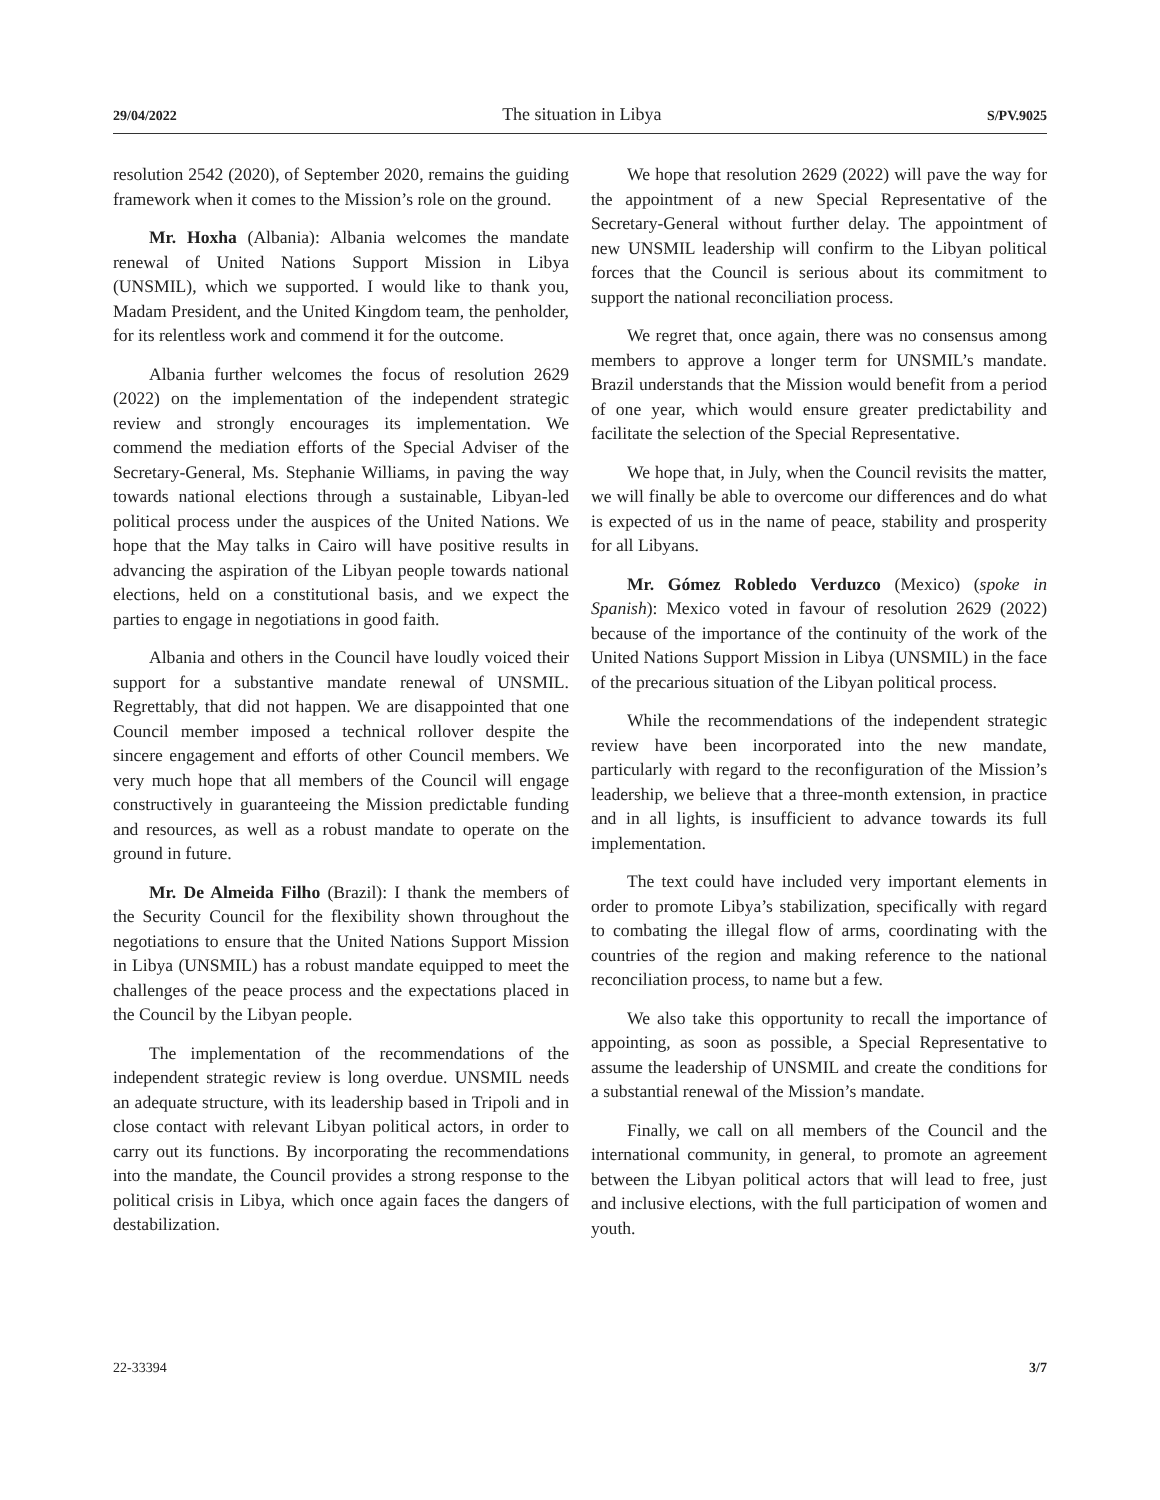29/04/2022 The situation in Libya S/PV.9025
resolution 2542 (2020), of September 2020, remains the guiding framework when it comes to the Mission’s role on the ground.
Mr. Hoxha (Albania): Albania welcomes the mandate renewal of United Nations Support Mission in Libya (UNSMIL), which we supported. I would like to thank you, Madam President, and the United Kingdom team, the penholder, for its relentless work and commend it for the outcome.
Albania further welcomes the focus of resolution 2629 (2022) on the implementation of the independent strategic review and strongly encourages its implementation. We commend the mediation efforts of the Special Adviser of the Secretary-General, Ms. Stephanie Williams, in paving the way towards national elections through a sustainable, Libyan-led political process under the auspices of the United Nations. We hope that the May talks in Cairo will have positive results in advancing the aspiration of the Libyan people towards national elections, held on a constitutional basis, and we expect the parties to engage in negotiations in good faith.
Albania and others in the Council have loudly voiced their support for a substantive mandate renewal of UNSMIL. Regrettably, that did not happen. We are disappointed that one Council member imposed a technical rollover despite the sincere engagement and efforts of other Council members. We very much hope that all members of the Council will engage constructively in guaranteeing the Mission predictable funding and resources, as well as a robust mandate to operate on the ground in future.
Mr. De Almeida Filho (Brazil): I thank the members of the Security Council for the flexibility shown throughout the negotiations to ensure that the United Nations Support Mission in Libya (UNSMIL) has a robust mandate equipped to meet the challenges of the peace process and the expectations placed in the Council by the Libyan people.
The implementation of the recommendations of the independent strategic review is long overdue. UNSMIL needs an adequate structure, with its leadership based in Tripoli and in close contact with relevant Libyan political actors, in order to carry out its functions. By incorporating the recommendations into the mandate, the Council provides a strong response to the political crisis in Libya, which once again faces the dangers of destabilization.
We hope that resolution 2629 (2022) will pave the way for the appointment of a new Special Representative of the Secretary-General without further delay. The appointment of new UNSMIL leadership will confirm to the Libyan political forces that the Council is serious about its commitment to support the national reconciliation process.
We regret that, once again, there was no consensus among members to approve a longer term for UNSMIL’s mandate. Brazil understands that the Mission would benefit from a period of one year, which would ensure greater predictability and facilitate the selection of the Special Representative.
We hope that, in July, when the Council revisits the matter, we will finally be able to overcome our differences and do what is expected of us in the name of peace, stability and prosperity for all Libyans.
Mr. Gómez Robledo Verduzco (Mexico) (spoke in Spanish): Mexico voted in favour of resolution 2629 (2022) because of the importance of the continuity of the work of the United Nations Support Mission in Libya (UNSMIL) in the face of the precarious situation of the Libyan political process.
While the recommendations of the independent strategic review have been incorporated into the new mandate, particularly with regard to the reconfiguration of the Mission’s leadership, we believe that a three-month extension, in practice and in all lights, is insufficient to advance towards its full implementation.
The text could have included very important elements in order to promote Libya’s stabilization, specifically with regard to combating the illegal flow of arms, coordinating with the countries of the region and making reference to the national reconciliation process, to name but a few.
We also take this opportunity to recall the importance of appointing, as soon as possible, a Special Representative to assume the leadership of UNSMIL and create the conditions for a substantial renewal of the Mission’s mandate.
Finally, we call on all members of the Council and the international community, in general, to promote an agreement between the Libyan political actors that will lead to free, just and inclusive elections, with the full participation of women and youth.
22-33394 3/7